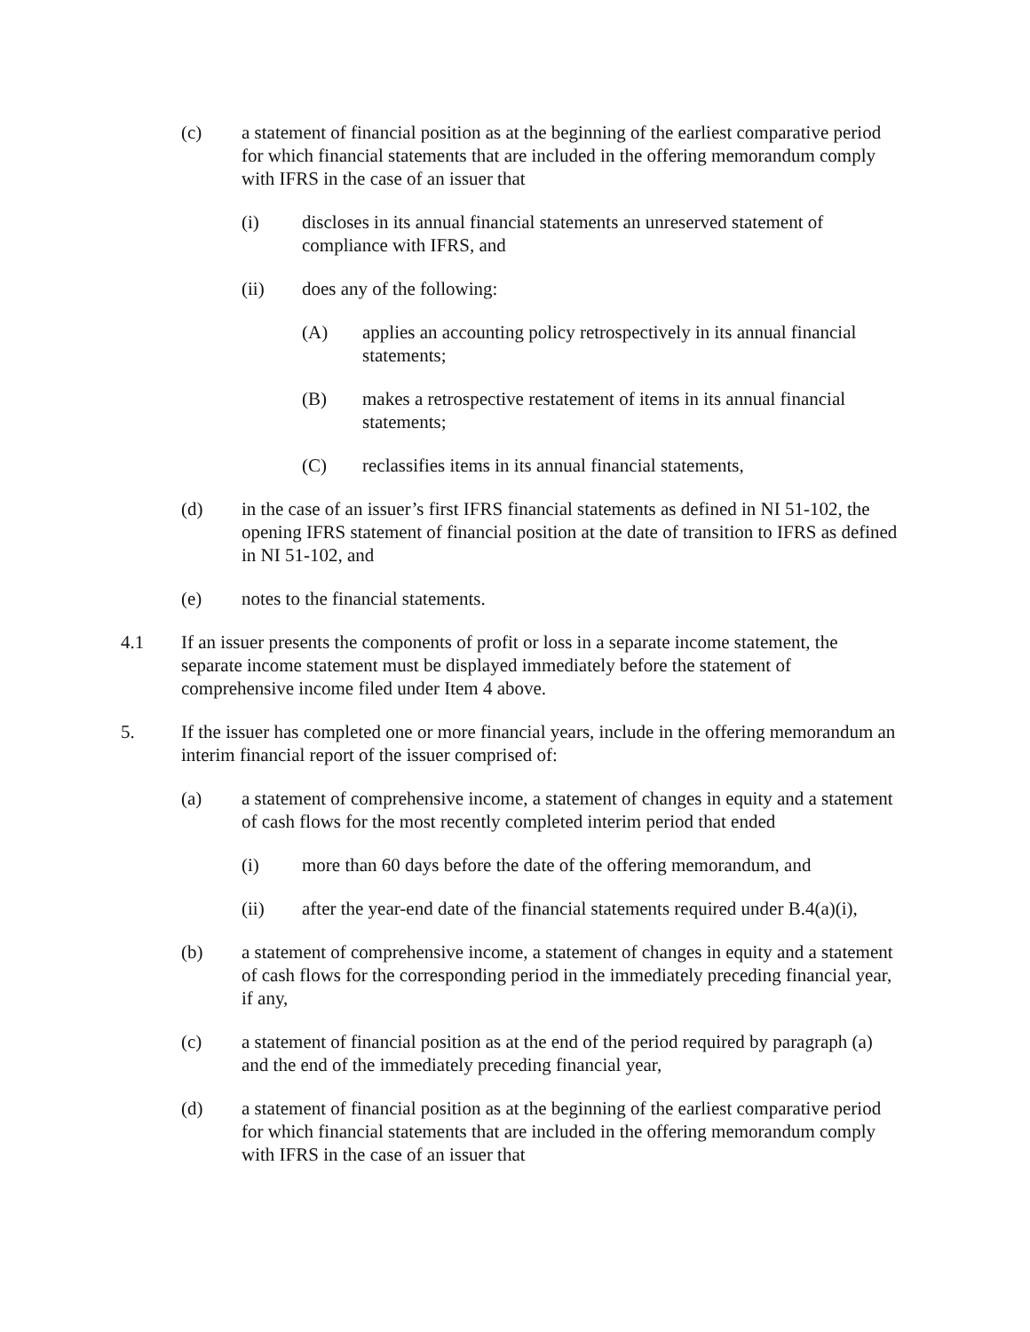(c) a statement of financial position as at the beginning of the earliest comparative period for which financial statements that are included in the offering memorandum comply with IFRS in the case of an issuer that
(i) discloses in its annual financial statements an unreserved statement of compliance with IFRS, and
(ii) does any of the following:
(A) applies an accounting policy retrospectively in its annual financial statements;
(B) makes a retrospective restatement of items in its annual financial statements;
(C) reclassifies items in its annual financial statements,
(d) in the case of an issuer’s first IFRS financial statements as defined in NI 51-102, the opening IFRS statement of financial position at the date of transition to IFRS as defined in NI 51-102, and
(e) notes to the financial statements.
4.1 If an issuer presents the components of profit or loss in a separate income statement, the separate income statement must be displayed immediately before the statement of comprehensive income filed under Item 4 above.
5. If the issuer has completed one or more financial years, include in the offering memorandum an interim financial report of the issuer comprised of:
(a) a statement of comprehensive income, a statement of changes in equity and a statement of cash flows for the most recently completed interim period that ended
(i) more than 60 days before the date of the offering memorandum, and
(ii) after the year-end date of the financial statements required under B.4(a)(i),
(b) a statement of comprehensive income, a statement of changes in equity and a statement of cash flows for the corresponding period in the immediately preceding financial year, if any,
(c) a statement of financial position as at the end of the period required by paragraph (a) and the end of the immediately preceding financial year,
(d) a statement of financial position as at the beginning of the earliest comparative period for which financial statements that are included in the offering memorandum comply with IFRS in the case of an issuer that